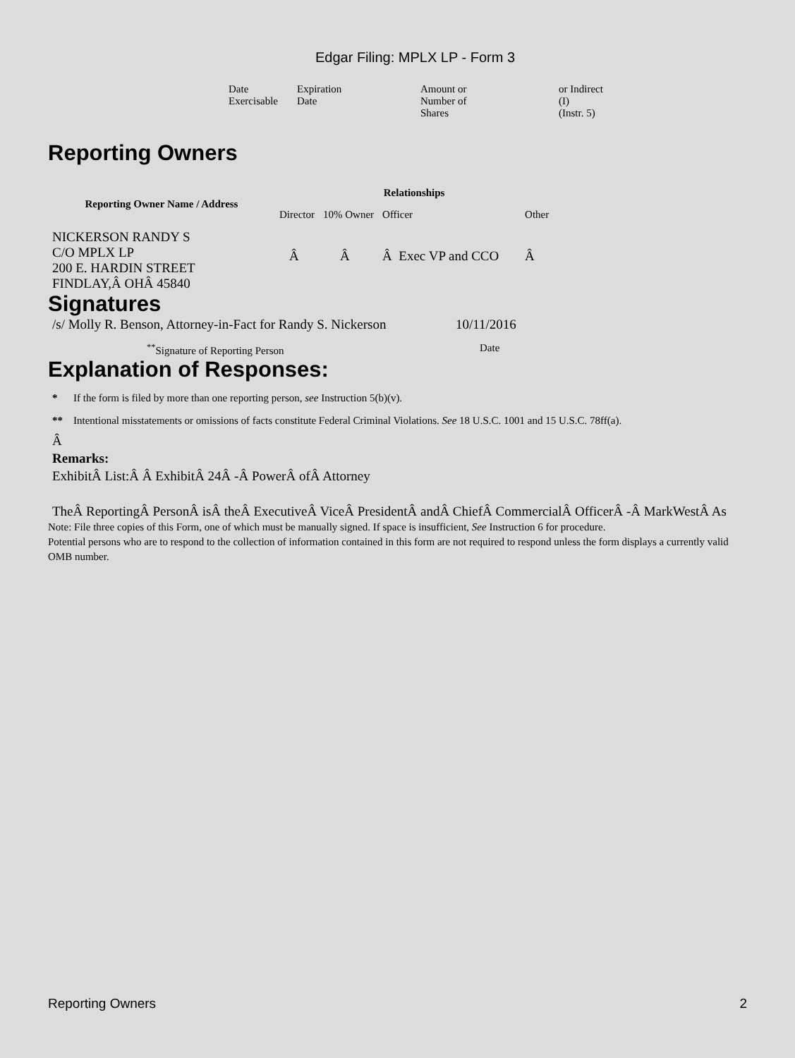Edgar Filing: MPLX LP - Form 3
| Date Exercisable | Expiration Date | Amount or Number of Shares | or Indirect (I) (Instr. 5) |
Reporting Owners
| Reporting Owner Name / Address | Relationships | | | |
| --- | --- | --- | --- | --- |
| | Director | 10% Owner | Officer | Other |
| NICKERSON RANDY S C/O MPLX LP 200 E. HARDIN STREET FINDLAY,Â OHÂ 45840 | Â | Â | Â Exec VP and CCO | Â |
Signatures
| /s/ Molly R. Benson, Attorney-in-Fact for Randy S. Nickerson | 10/11/2016 |
| <sup>**</sup> Signature of Reporting Person | Date |
Explanation of Responses:
* If the form is filed by more than one reporting person, see Instruction 5(b)(v).
** Intentional misstatements or omissions of facts constitute Federal Criminal Violations. See 18 U.S.C. 1001 and 15 U.S.C. 78ff(a).
Â
Remarks:
ExhibitÂ List:Â Â ExhibitÂ 24Â -Â PowerÂ ofÂ Attorney
TheÂ ReportingÂ PersonÂ isÂ theÂ ExecutiveÂ ViceÂ PresidentÂ andÂ ChiefÂ CommercialÂ OfficerÂ -Â MarkWestÂ As
Note: File three copies of this Form, one of which must be manually signed. If space is insufficient, See Instruction 6 for procedure.
Potential persons who are to respond to the collection of information contained in this form are not required to respond unless the form displays a currently valid OMB number.
Reporting Owners 2